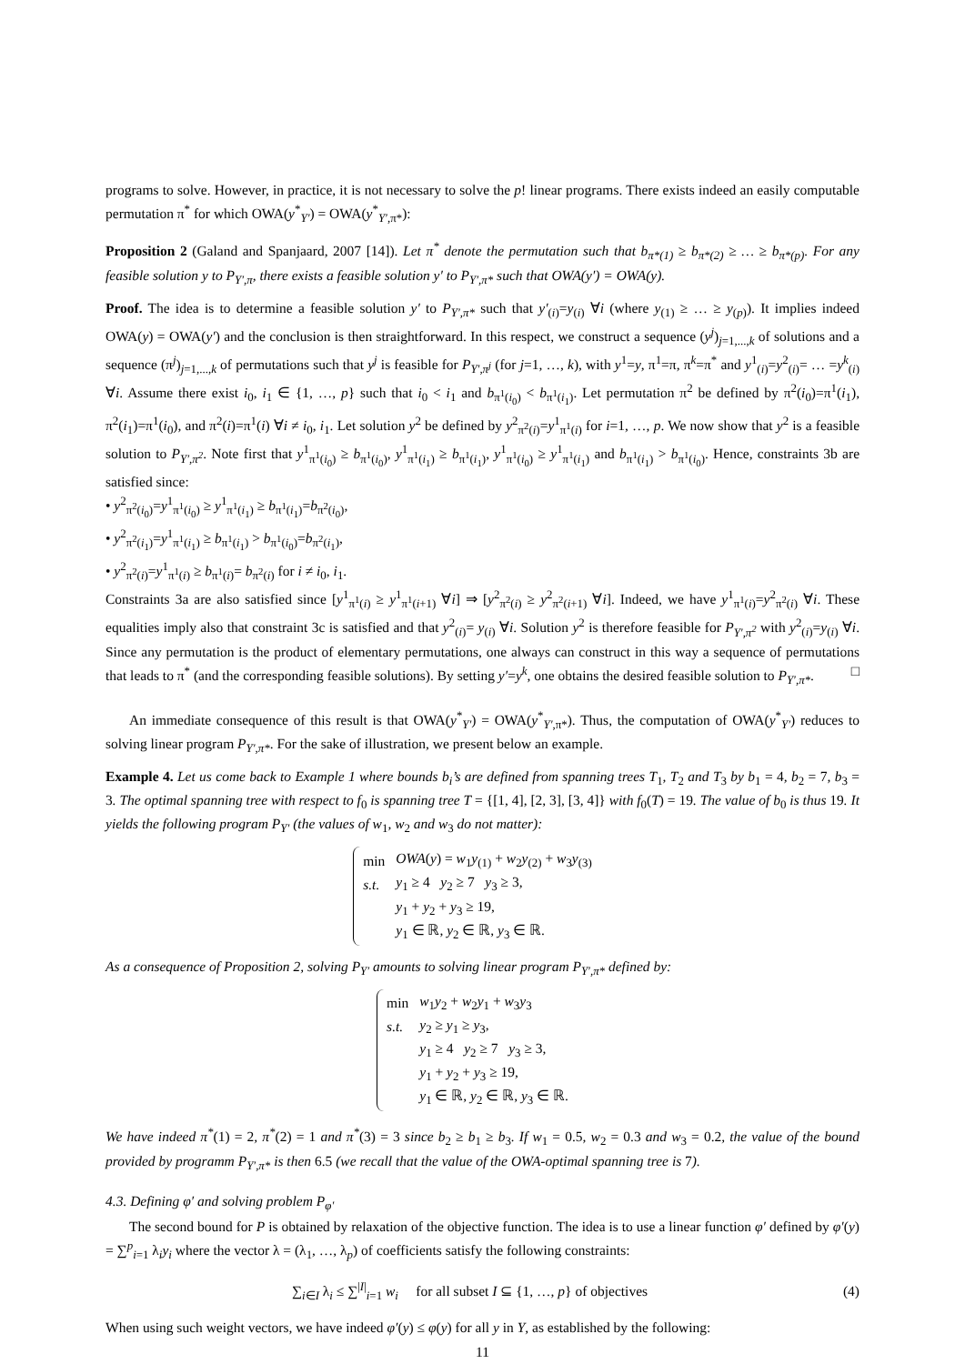programs to solve. However, in practice, it is not necessary to solve the p! linear programs. There exists indeed an easily computable permutation π<sup>*</sup> for which OWA(y<sup>*</sup><sub>Y′</sub>) = OWA(y<sup>*</sup><sub>Y′,π*</sub>):
Proposition 2 (Galand and Spanjaard, 2007 [14]). Let π<sup>*</sup> denote the permutation such that b<sub>π*(1)</sub> ≥ b<sub>π*(2)</sub> ≥ … ≥ b<sub>π*(p)</sub>. For any feasible solution y to P<sub>Y′,π</sub>, there exists a feasible solution y′ to P<sub>Y′,π*</sub> such that OWA(y′) = OWA(y).
Proof. The idea is to determine a feasible solution y′ to P<sub>Y′,π*</sub> such that y′<sub>(i)</sub>=y<sub>(i)</sub> ∀i (where y<sub>(1)</sub> ≥ … ≥ y<sub>(p)</sub>). It implies indeed OWA(y) = OWA(y′) and the conclusion is then straightforward. In this respect, we construct a sequence (y<sup>j</sup>)<sub>j=1,...,k</sub> of solutions and a sequence (π<sup>j</sup>)<sub>j=1,...,k</sub> of permutations such that y<sup>j</sup> is feasible for P<sub>Y′,π<sup>j</sup></sub> (for j=1, …, k), with y<sup>1</sup>=y, π<sup>1</sup>=π, π<sup>k</sup>=π<sup>*</sup> and y<sup>1</sup><sub>(i)</sub>=y<sup>2</sup><sub>(i)</sub>= … =y<sup>k</sup><sub>(i)</sub> ∀i. Assume there exist i<sub>0</sub>, i<sub>1</sub> ∈ {1, …, p} such that i<sub>0</sub> < i<sub>1</sub> and b<sub>π<sup>1</sup>(i<sub>0</sub>)</sub> < b<sub>π<sup>1</sup>(i<sub>1</sub>)</sub>. Let permutation π<sup>2</sup> be defined by π<sup>2</sup>(i<sub>0</sub>)=π<sup>1</sup>(i<sub>1</sub>), π<sup>2</sup>(i<sub>1</sub>)=π<sup>1</sup>(i<sub>0</sub>), and π<sup>2</sup>(i)=π<sup>1</sup>(i) ∀i ≠ i<sub>0</sub>, i<sub>1</sub>. Let solution y<sup>2</sup> be defined by y<sup>2</sup><sub>π<sup>2</sup>(i)</sub>=y<sup>1</sup><sub>π<sup>1</sup>(i)</sub> for i=1, …, p. We now show that y<sup>2</sup> is a feasible solution to P<sub>Y′,π<sup>2</sup></sub>. Note first that y<sup>1</sup><sub>π<sup>1</sup>(i<sub>0</sub>)</sub> ≥ b<sub>π<sup>1</sup>(i<sub>0</sub>)</sub>, y<sup>1</sup><sub>π<sup>1</sup>(i<sub>1</sub>)</sub> ≥ b<sub>π<sup>1</sup>(i<sub>1</sub>)</sub>, y<sup>1</sup><sub>π<sup>1</sup>(i<sub>0</sub>)</sub> ≥ y<sup>1</sup><sub>π<sup>1</sup>(i<sub>1</sub>)</sub> and b<sub>π<sup>1</sup>(i<sub>1</sub>)</sub> > b<sub>π<sup>1</sup>(i<sub>0</sub>)</sub>. Hence, constraints 3b are satisfied since:
• y<sup>2</sup><sub>π<sup>2</sup>(i<sub>0</sub>)</sub>=y<sup>1</sup><sub>π<sup>1</sup>(i<sub>0</sub>)</sub> ≥ y<sup>1</sup><sub>π<sup>1</sup>(i<sub>1</sub>)</sub> ≥ b<sub>π<sup>1</sup>(i<sub>1</sub>)</sub>=b<sub>π<sup>2</sup>(i<sub>0</sub>)</sub>,
• y<sup>2</sup><sub>π<sup>2</sup>(i<sub>1</sub>)</sub>=y<sup>1</sup><sub>π<sup>1</sup>(i<sub>1</sub>)</sub> ≥ b<sub>π<sup>1</sup>(i<sub>1</sub>)</sub> > b<sub>π<sup>1</sup>(i<sub>0</sub>)</sub>=b<sub>π<sup>2</sup>(i<sub>1</sub>)</sub>,
• y<sup>2</sup><sub>π<sup>2</sup>(i)</sub>=y<sup>1</sup><sub>π<sup>1</sup>(i)</sub> ≥ b<sub>π<sup>1</sup>(i)</sub>= b<sub>π<sup>2</sup>(i)</sub> for i ≠ i<sub>0</sub>, i<sub>1</sub>.
Constraints 3a are also satisfied since [y<sup>1</sup><sub>π<sup>1</sup>(i)</sub> ≥ y<sup>1</sup><sub>π<sup>1</sup>(i+1)</sub> ∀i] ⇒ [y<sup>2</sup><sub>π<sup>2</sup>(i)</sub> ≥ y<sup>2</sup><sub>π<sup>2</sup>(i+1)</sub> ∀i]. Indeed, we have y<sup>1</sup><sub>π<sup>1</sup>(i)</sub>=y<sup>2</sup><sub>π<sup>2</sup>(i)</sub> ∀i. These equalities imply also that constraint 3c is satisfied and that y<sup>2</sup><sub>(i)</sub>= y<sub>(i)</sub> ∀i. Solution y<sup>2</sup> is therefore feasible for P<sub>Y′,π<sup>2</sup></sub> with y<sup>2</sup><sub>(i)</sub>=y<sub>(i)</sub> ∀i. Since any permutation is the product of elementary permutations, one always can construct in this way a sequence of permutations that leads to π<sup>*</sup> (and the corresponding feasible solutions). By setting y′=y<sup>k</sup>, one obtains the desired feasible solution to P<sub>Y′,π*</sub>. □
An immediate consequence of this result is that OWA(y<sup>*</sup><sub>Y′</sub>) = OWA(y<sup>*</sup><sub>Y′,π*</sub>). Thus, the computation of OWA(y<sup>*</sup><sub>Y′</sub>) reduces to solving linear program P<sub>Y′,π*</sub>. For the sake of illustration, we present below an example.
Example 4. Let us come back to Example 1 where bounds b<sub>i</sub>’s are defined from spanning trees T<sub>1</sub>, T<sub>2</sub> and T<sub>3</sub> by b<sub>1</sub> = 4, b<sub>2</sub> = 7, b<sub>3</sub> = 3. The optimal spanning tree with respect to f<sub>0</sub> is spanning tree T = {[1, 4], [2, 3], [3, 4]} with f<sub>0</sub>(T) = 19. The value of b<sub>0</sub> is thus 19. It yields the following program P<sub>Y′</sub> (the values of w<sub>1</sub>, w<sub>2</sub> and w<sub>3</sub> do not matter):
| min | OWA ( y ) = w<sub>1</sub> y<sub>(1)</sub> + w<sub>2</sub> y<sub>(2)</sub> + w<sub>3</sub> y<sub>(3)</sub> |
| s.t. | y<sub>1</sub> ≥ 4 y<sub>2</sub> ≥ 7 y<sub>3</sub> ≥ 3, |
| | y<sub>1</sub> + y<sub>2</sub> + y<sub>3</sub> ≥ 19, |
| | y<sub>1</sub> ∈ ℝ, y<sub>2</sub> ∈ ℝ, y<sub>3</sub> ∈ ℝ. |
As a consequence of Proposition 2, solving P<sub>Y′</sub> amounts to solving linear program P<sub>Y′,π*</sub> defined by:
| min | w<sub>1</sub> y<sub>2</sub> + w<sub>2</sub> y<sub>1</sub> + w<sub>3</sub> y<sub>3</sub> |
| s.t. | y<sub>2</sub> ≥ y<sub>1</sub> ≥ y<sub>3</sub>, |
| | y<sub>1</sub> ≥ 4 y<sub>2</sub> ≥ 7 y<sub>3</sub> ≥ 3, |
| | y<sub>1</sub> + y<sub>2</sub> + y<sub>3</sub> ≥ 19, |
| | y<sub>1</sub> ∈ ℝ, y<sub>2</sub> ∈ ℝ, y<sub>3</sub> ∈ ℝ. |
We have indeed π<sup>*</sup>(1) = 2, π<sup>*</sup>(2) = 1 and π<sup>*</sup>(3) = 3 since b<sub>2</sub> ≥ b<sub>1</sub> ≥ b<sub>3</sub>. If w<sub>1</sub> = 0.5, w<sub>2</sub> = 0.3 and w<sub>3</sub> = 0.2, the value of the bound provided by programm P<sub>Y′,π*</sub> is then 6.5 (we recall that the value of the OWA-optimal spanning tree is 7).
4.3. Defining φ′ and solving problem P<sub>φ′</sub>
The second bound for P is obtained by relaxation of the objective function. The idea is to use a linear function φ′ defined by φ′(y) = ∑<sup>p</sup><sub>i=1</sub> λ<sub>i</sub>y<sub>i</sub> where the vector λ = (λ<sub>1</sub>, …, λ<sub>p</sub>) of coefficients satisfy the following constraints:
∑<sub>i∈I</sub> λ<sub>i</sub> ≤ ∑<sup>|I|</sup><sub>i=1</sub> w<sub>i</sub> for all subset I ⊆ {1, …, p} of objectives (4)
When using such weight vectors, we have indeed φ′(y) ≤ φ(y) for all y in Y, as established by the following:
11